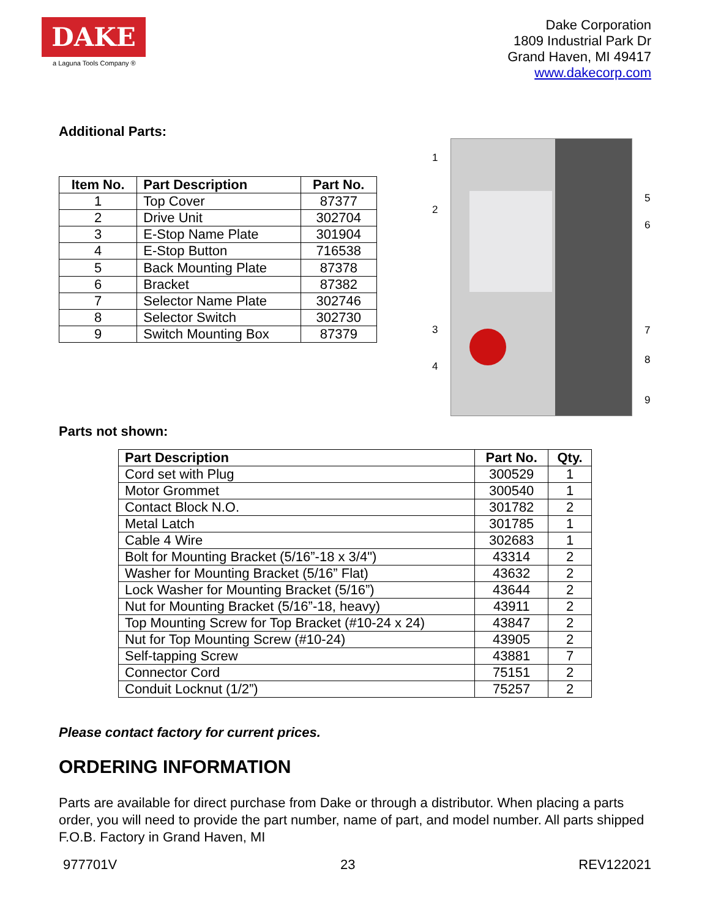DAKE
a Laguna Tools Company ®
Dake Corporation
1809 Industrial Park Dr
Grand Haven, MI 49417
www.dakecorp.com
Additional Parts:
| Item No. | Part Description | Part No. |
| --- | --- | --- |
| 1 | Top Cover | 87377 |
| 2 | Drive Unit | 302704 |
| 3 | E-Stop Name Plate | 301904 |
| 4 | E-Stop Button | 716538 |
| 5 | Back Mounting Plate | 87378 |
| 6 | Bracket | 87382 |
| 7 | Selector Name Plate | 302746 |
| 8 | Selector Switch | 302730 |
| 9 | Switch Mounting Box | 87379 |
1234
56789
Parts not shown:
| Part Description | Part No. | Qty. |
| --- | --- | --- |
| Cord set with Plug | 300529 | 1 |
| Motor Grommet | 300540 | 1 |
| Contact Block N.O. | 301782 | 2 |
| Metal Latch | 301785 | 1 |
| Cable 4 Wire | 302683 | 1 |
| Bolt for Mounting Bracket (5/16”-18 x 3/4") | 43314 | 2 |
| Washer for Mounting Bracket (5/16” Flat) | 43632 | 2 |
| Lock Washer for Mounting Bracket (5/16”) | 43644 | 2 |
| Nut for Mounting Bracket (5/16”-18, heavy) | 43911 | 2 |
| Top Mounting Screw for Top Bracket (#10-24 x 24) | 43847 | 2 |
| Nut for Top Mounting Screw (#10-24) | 43905 | 2 |
| Self-tapping Screw | 43881 | 7 |
| Connector Cord | 75151 | 2 |
| Conduit Locknut (1/2”) | 75257 | 2 |
Please contact factory for current prices.
ORDERING INFORMATION
Parts are available for direct purchase from Dake or through a distributor. When placing a parts order, you will need to provide the part number, name of part, and model number. All parts shipped F.O.B. Factory in Grand Haven, MI
977701V 23 REV122021